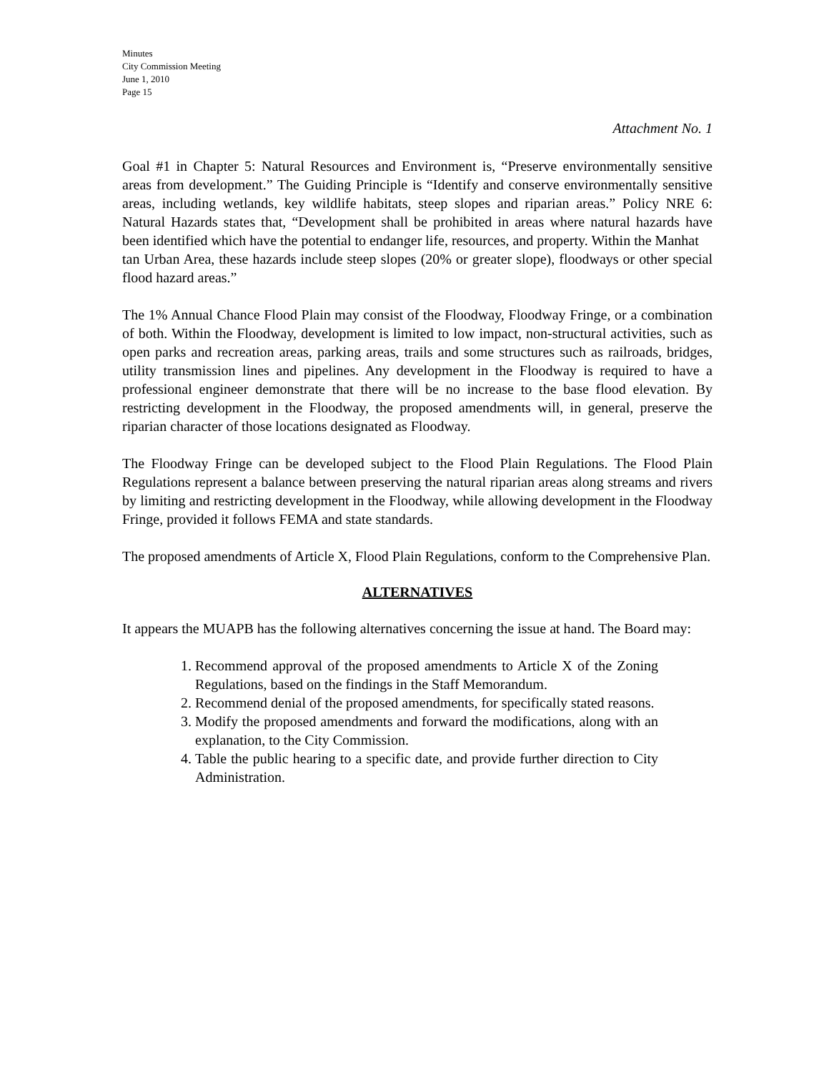Minutes
City Commission Meeting
June 1, 2010
Page 15
Attachment No. 1
Goal #1 in Chapter 5: Natural Resources and Environment is, “Preserve environmentally sensitive areas from development.” The Guiding Principle is “Identify and conserve environmentally sensitive areas, including wetlands, key wildlife habitats, steep slopes and riparian areas.” Policy NRE 6: Natural Hazards states that, “Development shall be prohibited in areas where natural hazards have been identified which have the potential to endanger life, resources, and property. Within the Manhat
tan Urban Area, these hazards include steep slopes (20% or greater slope), floodways or other special flood hazard areas.”
The 1% Annual Chance Flood Plain may consist of the Floodway, Floodway Fringe, or a combination of both. Within the Floodway, development is limited to low impact, non-structural activities, such as open parks and recreation areas, parking areas, trails and some structures such as railroads, bridges, utility transmission lines and pipelines. Any development in the Floodway is required to have a professional engineer demonstrate that there will be no increase to the base flood elevation. By restricting development in the Floodway, the proposed amendments will, in general, preserve the riparian character of those locations designated as Floodway.
The Floodway Fringe can be developed subject to the Flood Plain Regulations. The Flood Plain Regulations represent a balance between preserving the natural riparian areas along streams and rivers by limiting and restricting development in the Floodway, while allowing development in the Floodway Fringe, provided it follows FEMA and state standards.
The proposed amendments of Article X, Flood Plain Regulations, conform to the Comprehensive Plan.
ALTERNATIVES
It appears the MUAPB has the following alternatives concerning the issue at hand. The Board may:
1. Recommend approval of the proposed amendments to Article X of the Zoning Regulations, based on the findings in the Staff Memorandum.
2. Recommend denial of the proposed amendments, for specifically stated reasons.
3. Modify the proposed amendments and forward the modifications, along with an explanation, to the City Commission.
4. Table the public hearing to a specific date, and provide further direction to City Administration.